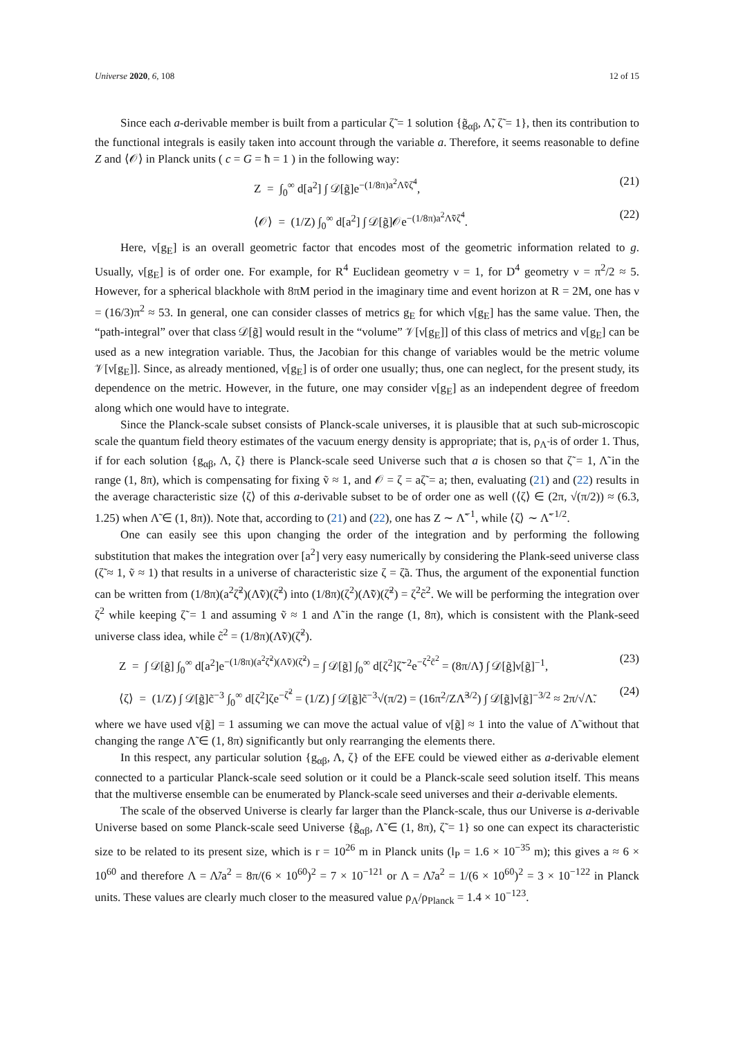Universe 2020, 6, 108 12 of 15
Since each a-derivable member is built from a particular ζ̃ = 1 solution {g̃<sub>αβ</sub>, Λ̃, ζ̃ = 1}, then its contribution to the functional integrals is easily taken into account through the variable a. Therefore, it seems reasonable to define Z and ⟨𝒪⟩ in Planck units ( c = G = ħ = 1 ) in the following way:
Z = ∫<sub>0</sub><sup>∞</sup> d[a<sup>2</sup>] ∫ 𝒟[g̃]e<sup>−(1/8π)a<sup>2</sup>Λ̃ṽζ̃<sup>4</sup></sup>, (21)
⟨𝒪⟩ = (1/Z) ∫<sub>0</sub><sup>∞</sup> d[a<sup>2</sup>] ∫ 𝒟[g̃]𝒪e<sup>−(1/8π)a<sup>2</sup>Λ̃ṽζ̃<sup>4</sup></sup>. (22)
Here, ν[g<sub>E</sub>] is an overall geometric factor that encodes most of the geometric information related to g. Usually, ν[g<sub>E</sub>] is of order one. For example, for R<sup>4</sup> Euclidean geometry ν = 1, for D<sup>4</sup> geometry ν = π<sup>2</sup>/2 ≈ 5. However, for a spherical blackhole with 8πM period in the imaginary time and event horizon at R = 2M, one has ν = (16/3)π<sup>2</sup> ≈ 53. In general, one can consider classes of metrics g<sub>E</sub> for which ν[g<sub>E</sub>] has the same value. Then, the “path-integral” over that class 𝒟[g̃] would result in the “volume” 𝒱[ν[g<sub>E</sub>]] of this class of metrics and ν[g<sub>E</sub>] can be used as a new integration variable. Thus, the Jacobian for this change of variables would be the metric volume 𝒱[ν[g<sub>E</sub>]]. Since, as already mentioned, ν[g<sub>E</sub>] is of order one usually; thus, one can neglect, for the present study, its dependence on the metric. However, in the future, one may consider ν[g<sub>E</sub>] as an independent degree of freedom along which one would have to integrate.
Since the Planck-scale subset consists of Planck-scale universes, it is plausible that at such sub-microscopic scale the quantum field theory estimates of the vacuum energy density is appropriate; that is, ρ<sub>Λ̃</sub> is of order 1. Thus, if for each solution {g<sub>αβ</sub>, Λ, ζ} there is Planck-scale seed Universe such that a is chosen so that ζ̃ = 1, Λ̃ in the range (1, 8π), which is compensating for fixing ṽ ≈ 1, and 𝒪 = ζ = aζ̃ = a; then, evaluating (21) and (22) results in the average characteristic size ⟨ζ⟩ of this a-derivable subset to be of order one as well (⟨ζ⟩ ∈ (2π, √(π/2)) ≈ (6.3, 1.25) when Λ̃ ∈ (1, 8π)). Note that, according to (21) and (22), one has Z ∼ Λ̃<sup>−1</sup>, while ⟨ζ⟩ ∼ Λ̃<sup>−1/2</sup>.
One can easily see this upon changing the order of the integration and by performing the following substitution that makes the integration over [a<sup>2</sup>] very easy numerically by considering the Plank-seed universe class (ζ̃ ≈ 1, ṽ ≈ 1) that results in a universe of characteristic size ζ = ζ̃a. Thus, the argument of the exponential function can be written from (1/8π)(a<sup>2</sup>ζ̃<sup>2</sup>)(Λ̃ṽ)(ζ̃<sup>2</sup>) into (1/8π)(ζ<sup>2</sup>)(Λ̃ṽ)(ζ̃<sup>2</sup>) = ζ<sup>2</sup>c̃<sup>2</sup>. We will be performing the integration over ζ<sup>2</sup> while keeping ζ̃ = 1 and assuming ṽ ≈ 1 and Λ̃ in the range (1, 8π), which is consistent with the Plank-seed universe class idea, while c̃<sup>2</sup> = (1/8π)(Λ̃ṽ)(ζ̃<sup>2</sup>).
Z = ∫ 𝒟[g̃] ∫<sub>0</sub><sup>∞</sup> d[a<sup>2</sup>]e<sup>−(1/8π)(a<sup>2</sup>ζ̃<sup>2</sup>)(Λ̃ṽ)(ζ̃<sup>2</sup>)</sup> = ∫ 𝒟[g̃] ∫<sub>0</sub><sup>∞</sup> d[ζ<sup>2</sup>]ζ̃<sup>−2</sup>e<sup>−ζ<sup>2</sup>c̃<sup>2</sup></sup> = (8π/Λ̃) ∫ 𝒟[g̃]ν[g̃]<sup>−1</sup>, (23)
⟨ζ⟩ = (1/Z) ∫ 𝒟[g̃]c̃<sup>−3</sup> ∫<sub>0</sub><sup>∞</sup> d[ζ<sup>2</sup>]ζe<sup>−ζ̃<sup>2</sup></sup> = (1/Z) ∫ 𝒟[g̃]c̃<sup>−3</sup>√(π/2) = (16π<sup>2</sup>/ZΛ̃<sup>3/2</sup>) ∫ 𝒟[g̃]ν[g̃]<sup>−3/2</sup> ≈ 2π/√Λ̃. (24)
where we have used ν[g̃] = 1 assuming we can move the actual value of ν[g̃] ≈ 1 into the value of Λ̃ without that changing the range Λ̃ ∈ (1, 8π) significantly but only rearranging the elements there.
In this respect, any particular solution {g<sub>αβ</sub>, Λ, ζ} of the EFE could be viewed either as a-derivable element connected to a particular Planck-scale seed solution or it could be a Planck-scale seed solution itself. This means that the multiverse ensemble can be enumerated by Planck-scale seed universes and their a-derivable elements.
The scale of the observed Universe is clearly far larger than the Planck-scale, thus our Universe is a-derivable Universe based on some Planck-scale seed Universe {g̃<sub>αβ</sub>, Λ̃ ∈ (1, 8π), ζ̃ = 1} so one can expect its characteristic size to be related to its present size, which is r = 10<sup>26</sup> m in Planck units (l<sub>P</sub> = 1.6 × 10<sup>−35</sup> m); this gives a ≈ 6 × 10<sup>60</sup> and therefore Λ = Λ̃/a<sup>2</sup> = 8π/(6 × 10<sup>60</sup>)<sup>2</sup> = 7 × 10<sup>−121</sup> or Λ = Λ̃/a<sup>2</sup> = 1/(6 × 10<sup>60</sup>)<sup>2</sup> = 3 × 10<sup>−122</sup> in Planck units. These values are clearly much closer to the measured value ρ<sub>Λ</sub>/ρ<sub>Planck</sub> = 1.4 × 10<sup>−123</sup>.